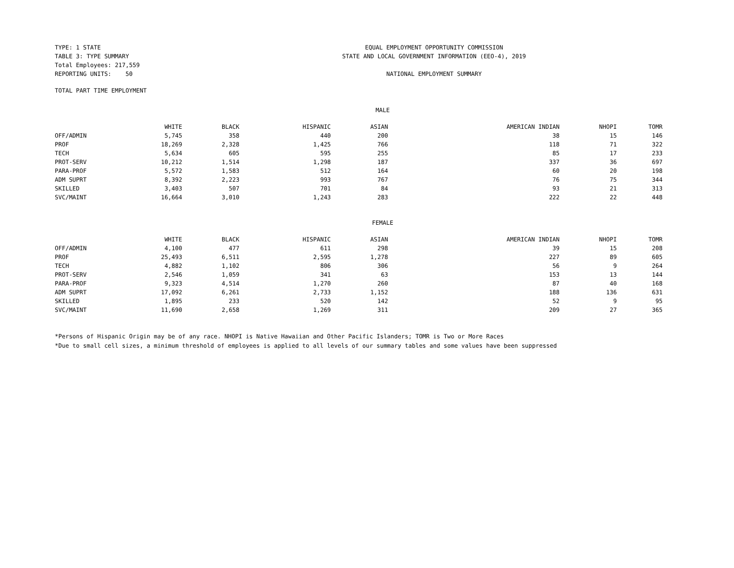TYPE: 1 STATE
TABLE 3: TYPE SUMMARY
Total Employees: 217,559
REPORTING UNITS: 50
EQUAL EMPLOYMENT OPPORTUNITY COMMISSION
STATE AND LOCAL GOVERNMENT INFORMATION (EEO-4), 2019
NATIONAL EMPLOYMENT SUMMARY
TOTAL PART TIME EMPLOYMENT
MALE
| | WHITE | BLACK | HISPANIC | ASIAN | AMERICAN INDIAN | NHOPI | TOMR |
| --- | --- | --- | --- | --- | --- | --- | --- |
| OFF/ADMIN | 5,745 | 358 | 440 | 200 | 38 | 15 | 146 |
| PROF | 18,269 | 2,328 | 1,425 | 766 | 118 | 71 | 322 |
| TECH | 5,634 | 605 | 595 | 255 | 85 | 17 | 233 |
| PROT-SERV | 10,212 | 1,514 | 1,298 | 187 | 337 | 36 | 697 |
| PARA-PROF | 5,572 | 1,583 | 512 | 164 | 60 | 20 | 198 |
| ADM SUPRT | 8,392 | 2,223 | 993 | 767 | 76 | 75 | 344 |
| SKILLED | 3,403 | 507 | 701 | 84 | 93 | 21 | 313 |
| SVC/MAINT | 16,664 | 3,010 | 1,243 | 283 | 222 | 22 | 448 |
FEMALE
| | WHITE | BLACK | HISPANIC | ASIAN | AMERICAN INDIAN | NHOPI | TOMR |
| --- | --- | --- | --- | --- | --- | --- | --- |
| OFF/ADMIN | 4,100 | 477 | 611 | 298 | 39 | 15 | 208 |
| PROF | 25,493 | 6,511 | 2,595 | 1,278 | 227 | 89 | 605 |
| TECH | 4,882 | 1,102 | 806 | 306 | 56 | 9 | 264 |
| PROT-SERV | 2,546 | 1,059 | 341 | 63 | 153 | 13 | 144 |
| PARA-PROF | 9,323 | 4,514 | 1,270 | 260 | 87 | 40 | 168 |
| ADM SUPRT | 17,092 | 6,261 | 2,733 | 1,152 | 188 | 136 | 631 |
| SKILLED | 1,895 | 233 | 520 | 142 | 52 | 9 | 95 |
| SVC/MAINT | 11,690 | 2,658 | 1,269 | 311 | 209 | 27 | 365 |
*Persons of Hispanic Origin may be of any race. NHOPI is Native Hawaiian and Other Pacific Islanders; TOMR is Two or More Races
*Due to small cell sizes, a minimum threshold of employees is applied to all levels of our summary tables and some values have been suppressed